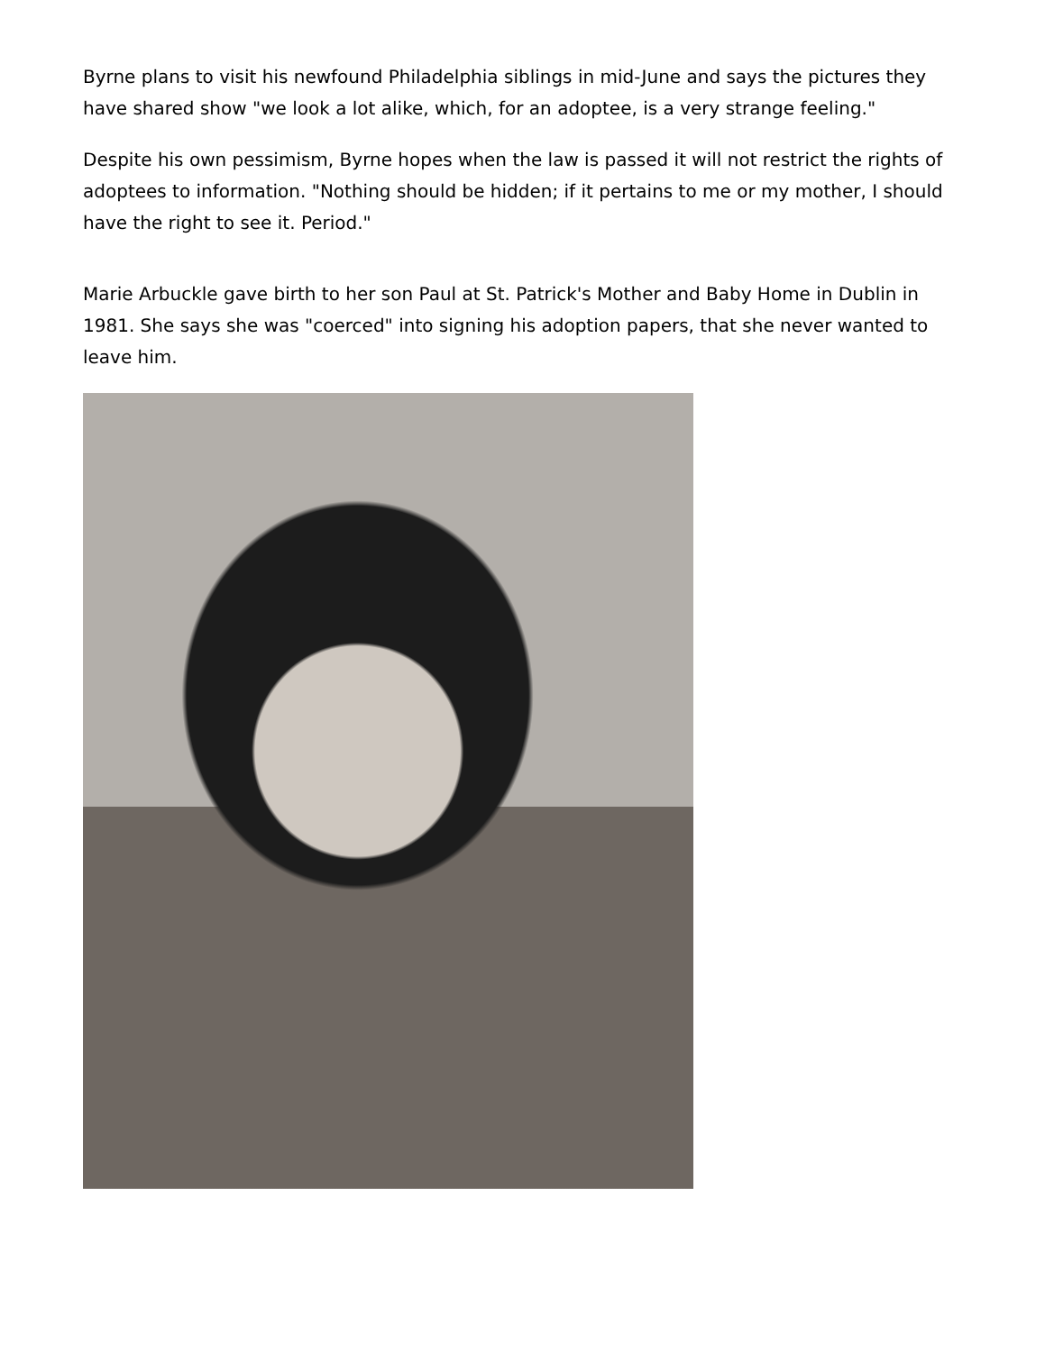Byrne plans to visit his newfound Philadelphia siblings in mid-June and says the pictures they have shared show "we look a lot alike, which, for an adoptee, is a very strange feeling."
Despite his own pessimism, Byrne hopes when the law is passed it will not restrict the rights of adoptees to information. "Nothing should be hidden; if it pertains to me or my mother, I should have the right to see it. Period."
Marie Arbuckle gave birth to her son Paul at St. Patrick's Mother and Baby Home in Dublin in 1981. She says she was "coerced" into signing his adoption papers, that she never wanted to leave him.